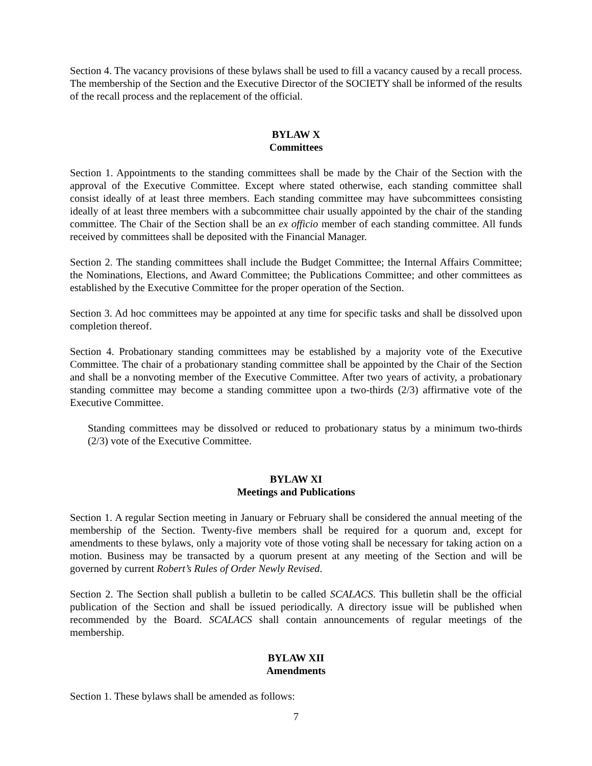Section 4. The vacancy provisions of these bylaws shall be used to fill a vacancy caused by a recall process. The membership of the Section and the Executive Director of the SOCIETY shall be informed of the results of the recall process and the replacement of the official.
BYLAW X
Committees
Section 1. Appointments to the standing committees shall be made by the Chair of the Section with the approval of the Executive Committee. Except where stated otherwise, each standing committee shall consist ideally of at least three members. Each standing committee may have subcommittees consisting ideally of at least three members with a subcommittee chair usually appointed by the chair of the standing committee. The Chair of the Section shall be an ex officio member of each standing committee. All funds received by committees shall be deposited with the Financial Manager.
Section 2. The standing committees shall include the Budget Committee; the Internal Affairs Committee; the Nominations, Elections, and Award Committee; the Publications Committee; and other committees as established by the Executive Committee for the proper operation of the Section.
Section 3. Ad hoc committees may be appointed at any time for specific tasks and shall be dissolved upon completion thereof.
Section 4. Probationary standing committees may be established by a majority vote of the Executive Committee. The chair of a probationary standing committee shall be appointed by the Chair of the Section and shall be a nonvoting member of the Executive Committee. After two years of activity, a probationary standing committee may become a standing committee upon a two-thirds (2/3) affirmative vote of the Executive Committee.
Standing committees may be dissolved or reduced to probationary status by a minimum two-thirds (2/3) vote of the Executive Committee.
BYLAW XI
Meetings and Publications
Section 1. A regular Section meeting in January or February shall be considered the annual meeting of the membership of the Section. Twenty-five members shall be required for a quorum and, except for amendments to these bylaws, only a majority vote of those voting shall be necessary for taking action on a motion. Business may be transacted by a quorum present at any meeting of the Section and will be governed by current Robert’s Rules of Order Newly Revised.
Section 2. The Section shall publish a bulletin to be called SCALACS. This bulletin shall be the official publication of the Section and shall be issued periodically. A directory issue will be published when recommended by the Board. SCALACS shall contain announcements of regular meetings of the membership.
BYLAW XII
Amendments
Section 1. These bylaws shall be amended as follows:
7